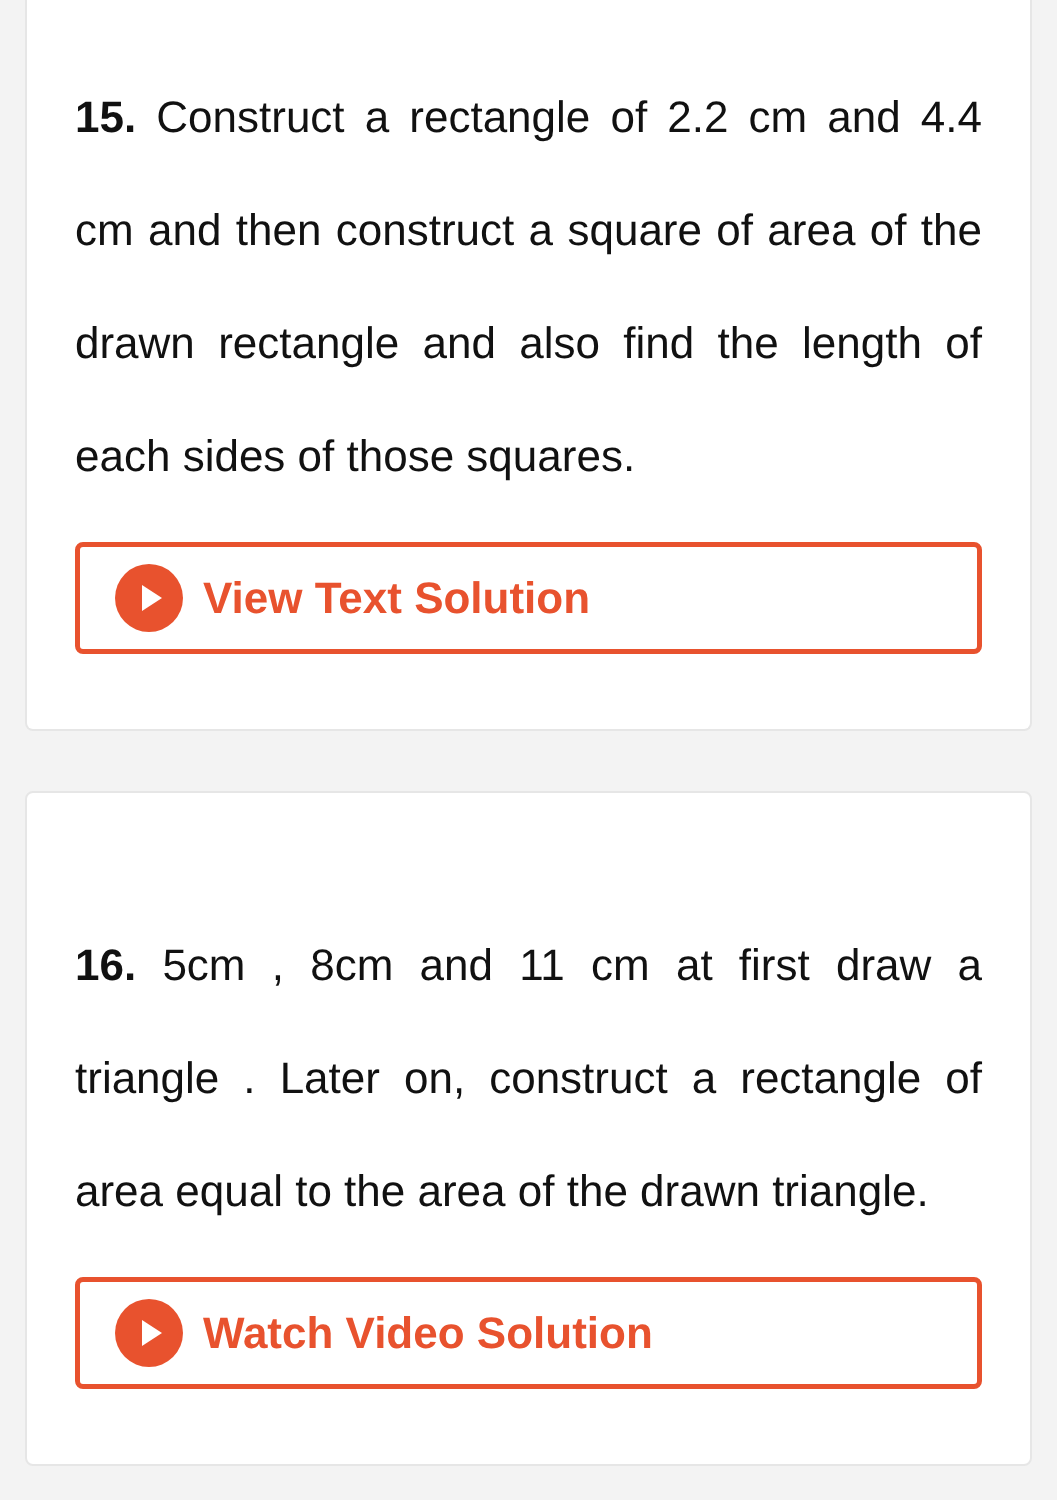15. Construct a rectangle of 2.2 cm and 4.4 cm and then construct a square of area of the drawn rectangle and also find the length of each sides of those squares.
View Text Solution
16. 5cm , 8cm and 11 cm at first draw a triangle . Later on, construct a rectangle of area equal to the area of the drawn triangle.
Watch Video Solution